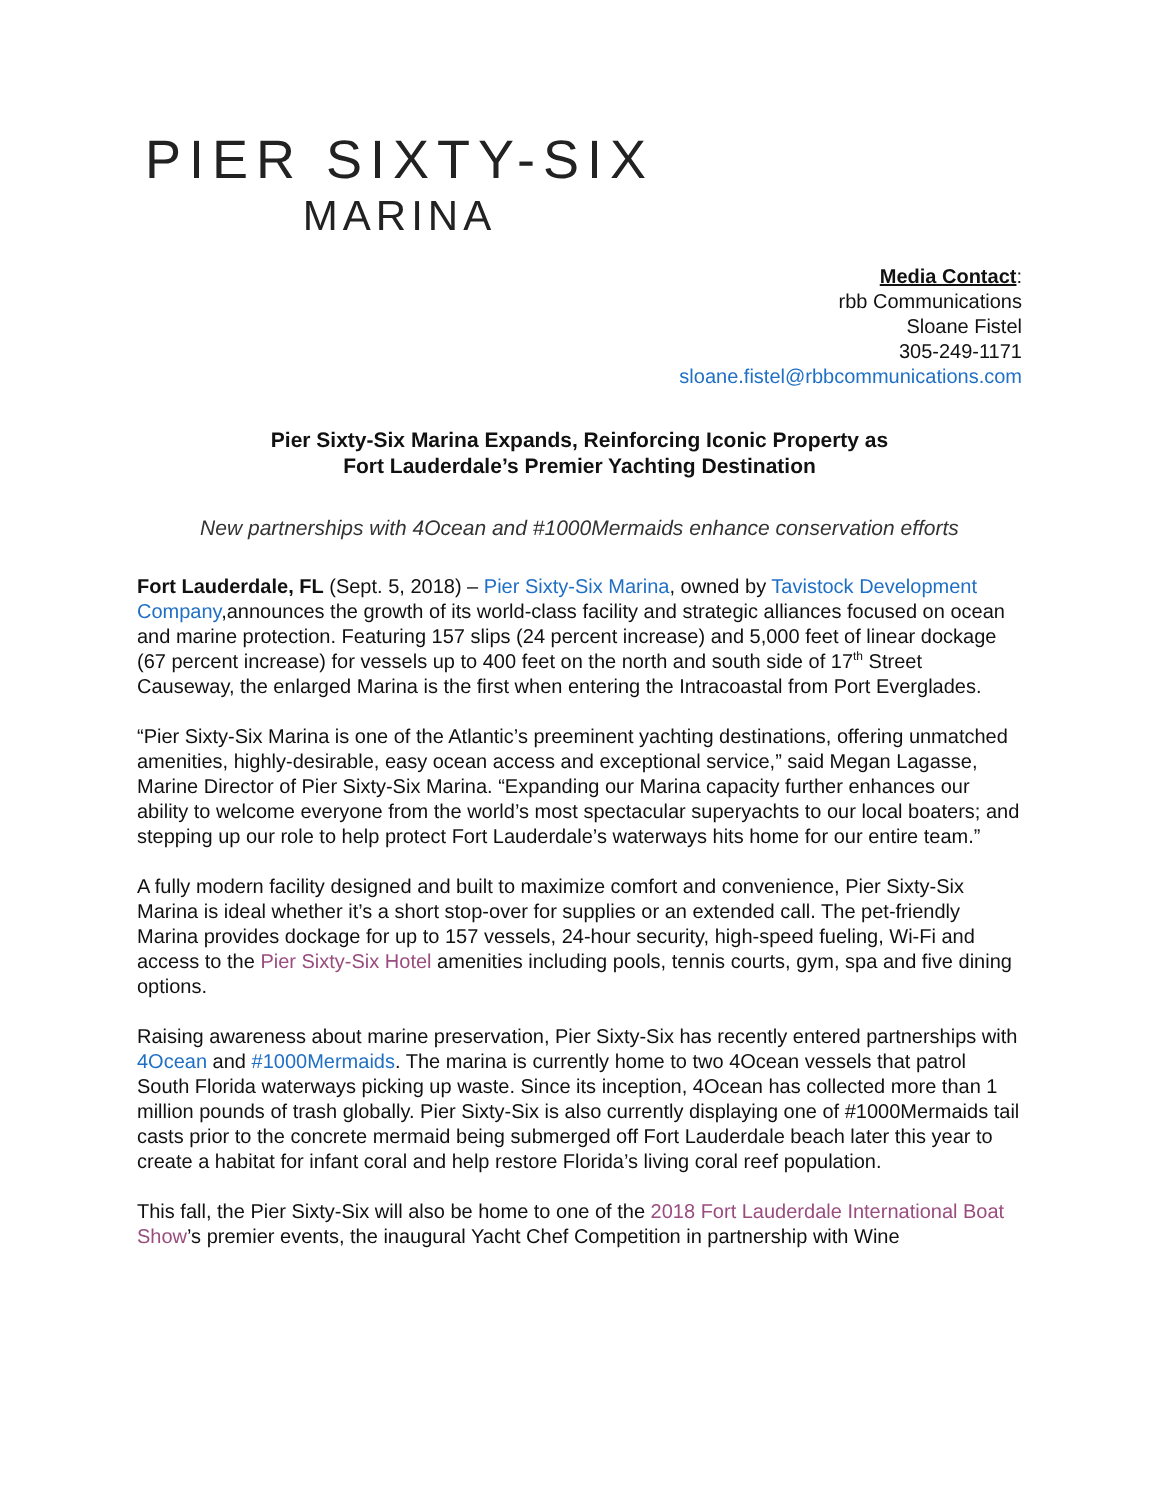PIER SIXTY-SIX
MARINA
Media Contact:
rbb Communications
Sloane Fistel
305-249-1171
sloane.fistel@rbbcommunications.com
Pier Sixty-Six Marina Expands, Reinforcing Iconic Property as
Fort Lauderdale’s Premier Yachting Destination
New partnerships with 4Ocean and #1000Mermaids enhance conservation efforts
Fort Lauderdale, FL (Sept. 5, 2018) – Pier Sixty-Six Marina, owned by Tavistock Development Company,announces the growth of its world-class facility and strategic alliances focused on ocean and marine protection. Featuring 157 slips (24 percent increase) and 5,000 feet of linear dockage (67 percent increase) for vessels up to 400 feet on the north and south side of 17<sup>th</sup> Street Causeway, the enlarged Marina is the first when entering the Intracoastal from Port Everglades.
“Pier Sixty-Six Marina is one of the Atlantic’s preeminent yachting destinations, offering unmatched amenities, highly-desirable, easy ocean access and exceptional service,” said Megan Lagasse, Marine Director of Pier Sixty-Six Marina. “Expanding our Marina capacity further enhances our ability to welcome everyone from the world’s most spectacular superyachts to our local boaters; and stepping up our role to help protect Fort Lauderdale’s waterways hits home for our entire team.”
A fully modern facility designed and built to maximize comfort and convenience, Pier Sixty-Six Marina is ideal whether it’s a short stop-over for supplies or an extended call. The pet-friendly Marina provides dockage for up to 157 vessels, 24-hour security, high-speed fueling, Wi-Fi and access to the Pier Sixty-Six Hotel amenities including pools, tennis courts, gym, spa and five dining options.
Raising awareness about marine preservation, Pier Sixty-Six has recently entered partnerships with 4Ocean and #1000Mermaids. The marina is currently home to two 4Ocean vessels that patrol South Florida waterways picking up waste. Since its inception, 4Ocean has collected more than 1 million pounds of trash globally. Pier Sixty-Six is also currently displaying one of #1000Mermaids tail casts prior to the concrete mermaid being submerged off Fort Lauderdale beach later this year to create a habitat for infant coral and help restore Florida’s living coral reef population.
This fall, the Pier Sixty-Six will also be home to one of the 2018 Fort Lauderdale International Boat Show’s premier events, the inaugural Yacht Chef Competition in partnership with Wine